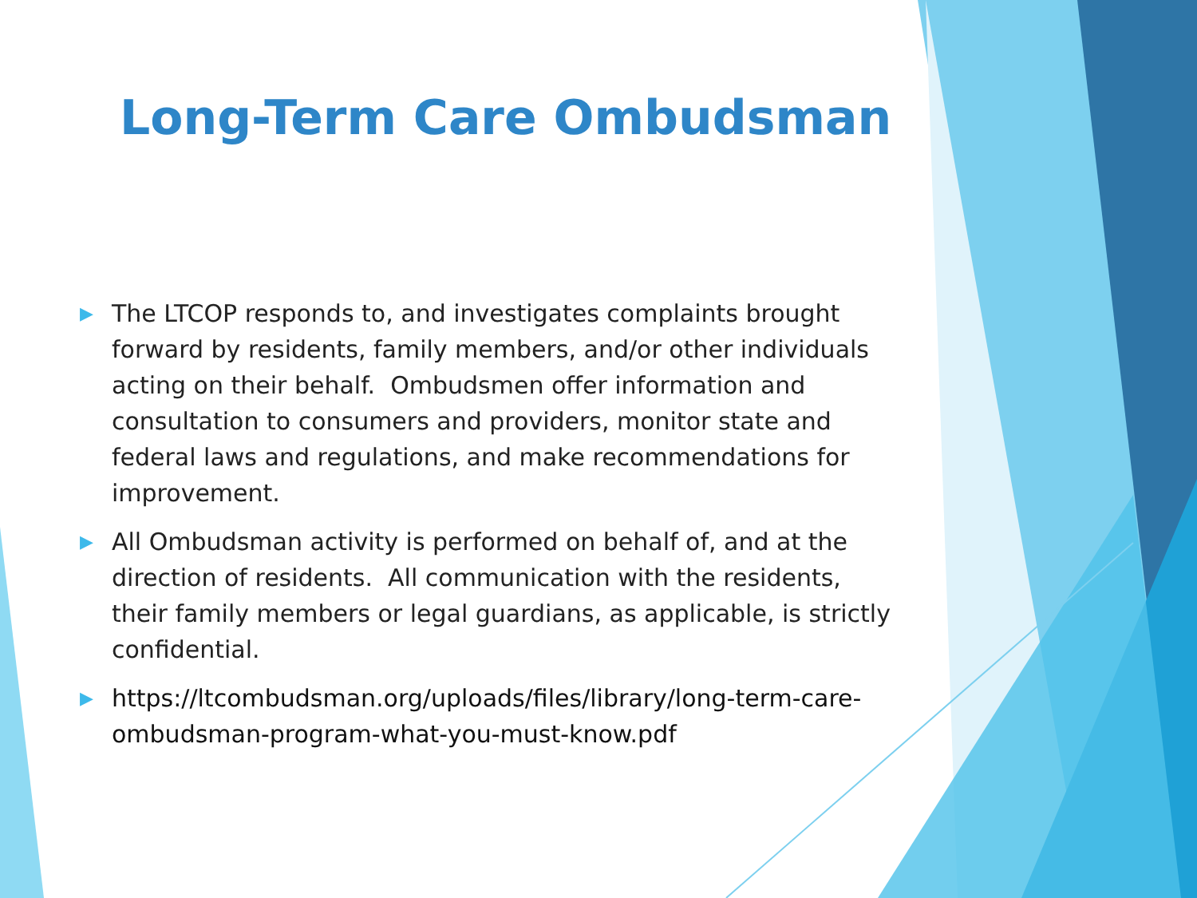Long-Term Care Ombudsman
▶ The LTCOP responds to, and investigates complaints brought forward by residents, family members, and/or other individuals acting on their behalf. Ombudsmen offer information and consultation to consumers and providers, monitor state and federal laws and regulations, and make recommendations for improvement.
▶ All Ombudsman activity is performed on behalf of, and at the direction of residents. All communication with the residents, their family members or legal guardians, as applicable, is strictly confidential.
▶ https://ltcombudsman.org/uploads/files/library/long-term-care-ombudsman-program-what-you-must-know.pdf